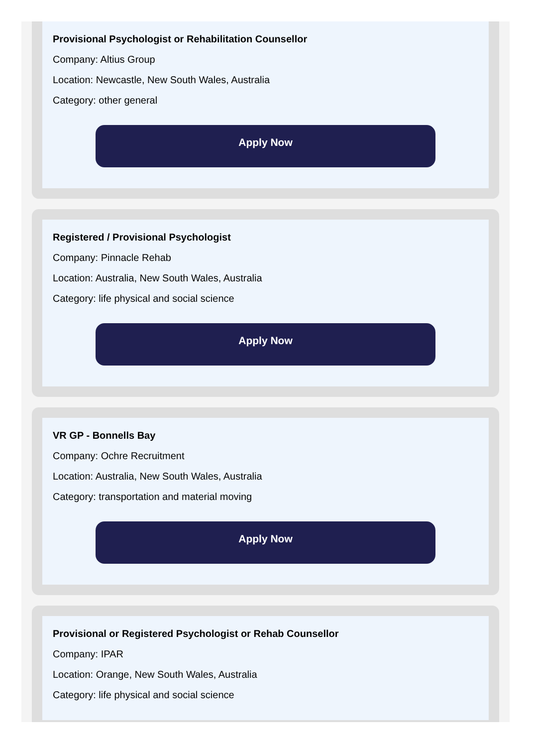Provisional Psychologist or Rehabilitation Counsellor
Company: Altius Group
Location: Newcastle, New South Wales, Australia
Category: other general
Apply Now
Registered / Provisional Psychologist
Company: Pinnacle Rehab
Location: Australia, New South Wales, Australia
Category: life physical and social science
Apply Now
VR GP - Bonnells Bay
Company: Ochre Recruitment
Location: Australia, New South Wales, Australia
Category: transportation and material moving
Apply Now
Provisional or Registered Psychologist or Rehab Counsellor
Company: IPAR
Location: Orange, New South Wales, Australia
Category: life physical and social science